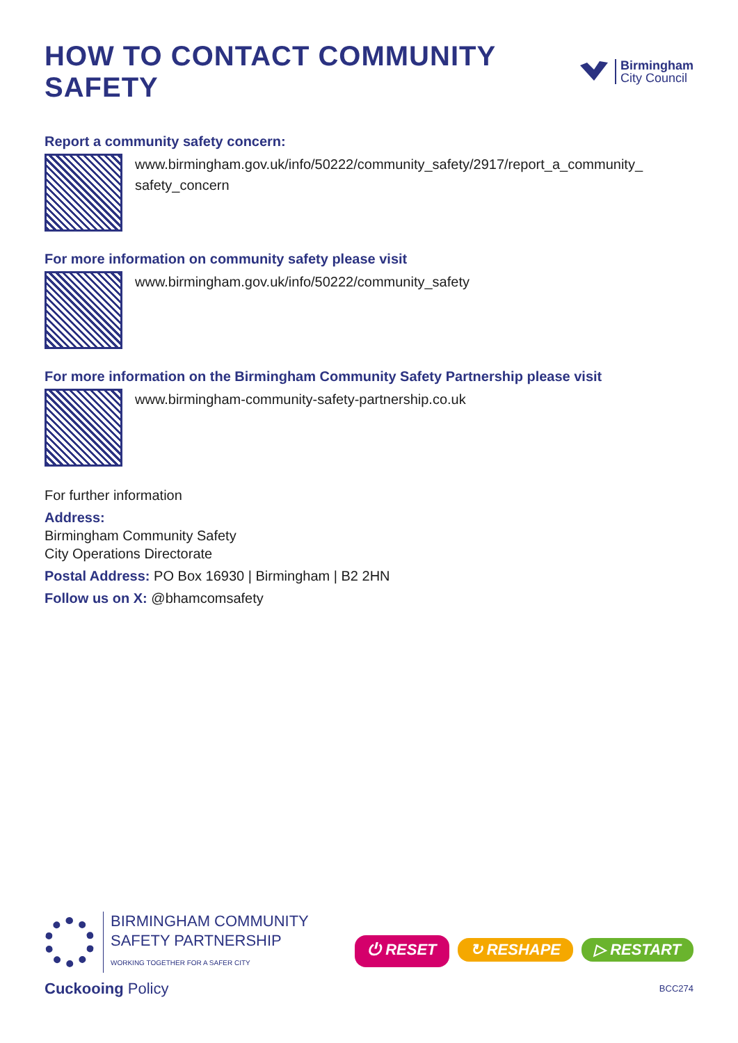HOW TO CONTACT COMMUNITY SAFETY
Birmingham
City Council
Report a community safety concern:
www.birmingham.gov.uk/info/50222/community_safety/2917/report_a_community_
safety_concern
For more information on community safety please visit
www.birmingham.gov.uk/info/50222/community_safety
For more information on the Birmingham Community Safety Partnership please visit
www.birmingham-community-safety-partnership.co.uk
For further information
Address:
Birmingham Community Safety
City Operations Directorate
Postal Address: PO Box 16930 | Birmingham | B2 2HN
Follow us on X: @bhamcomsafety
BIRMINGHAM COMMUNITY
SAFETY PARTNERSHIP
WORKING TOGETHER FOR A SAFER CITY
Cuckooing Policy
⏻ RESET ↻ RESHAPE ▷ RESTART
BCC274